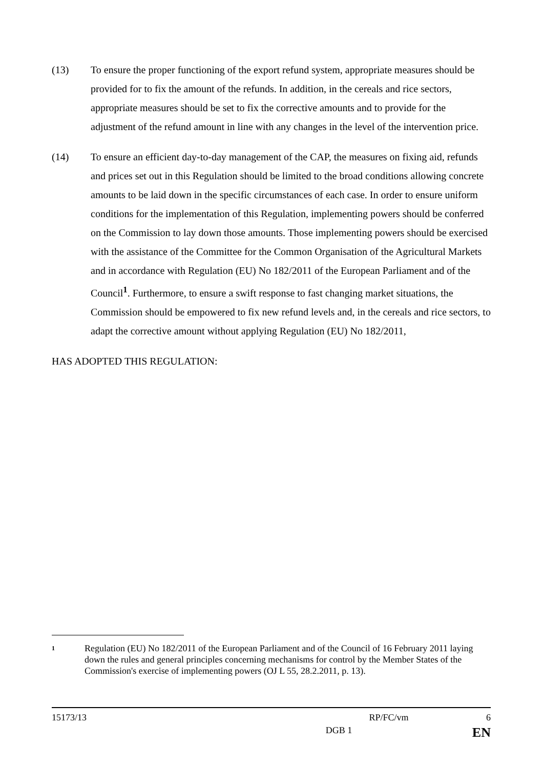(13) To ensure the proper functioning of the export refund system, appropriate measures should be provided for to fix the amount of the refunds. In addition, in the cereals and rice sectors, appropriate measures should be set to fix the corrective amounts and to provide for the adjustment of the refund amount in line with any changes in the level of the intervention price.
(14) To ensure an efficient day-to-day management of the CAP, the measures on fixing aid, refunds and prices set out in this Regulation should be limited to the broad conditions allowing concrete amounts to be laid down in the specific circumstances of each case. In order to ensure uniform conditions for the implementation of this Regulation, implementing powers should be conferred on the Commission to lay down those amounts. Those implementing powers should be exercised with the assistance of the Committee for the Common Organisation of the Agricultural Markets and in accordance with Regulation (EU) No 182/2011 of the European Parliament and of the Council<sup>1</sup>. Furthermore, to ensure a swift response to fast changing market situations, the Commission should be empowered to fix new refund levels and, in the cereals and rice sectors, to adapt the corrective amount without applying Regulation (EU) No 182/2011,
HAS ADOPTED THIS REGULATION:
1
Regulation (EU) No 182/2011 of the European Parliament and of the Council of 16 February 2011 laying down the rules and general principles concerning mechanisms for control by the Member States of the Commission's exercise of implementing powers (OJ L 55, 28.2.2011, p. 13).
15173/13 RP/FC/vm 6
DGB 1 EN